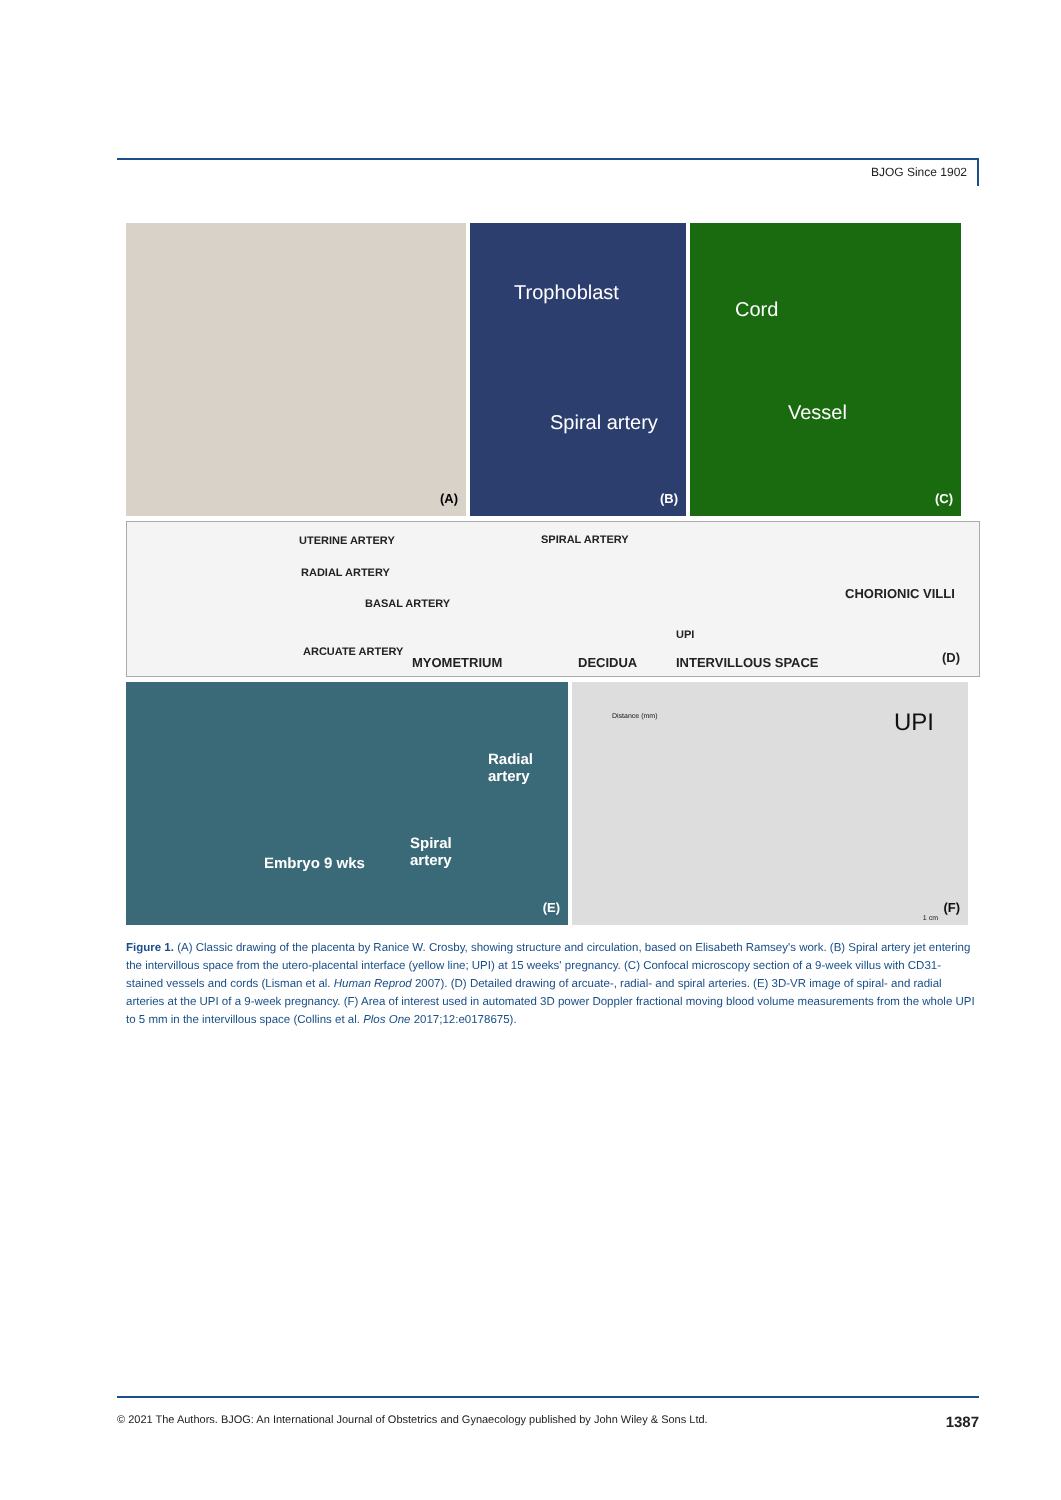BJOG Since 1902
(A)
Trophoblast
Spiral artery
(B)
Cord
Vessel
(C)
UTERINE ARTERY
RADIAL ARTERY
BASAL ARTERY
ARCUATE ARTERY
MYOMETRIUM
SPIRAL ARTERY
DECIDUA
UPI
INTERVILLOUS SPACE
CHORIONIC VILLI
(D)
Radial
artery
Spiral
artery
Embryo 9 wks
(E)
UPI
Distance (mm)
1 cm
(F)
Figure 1. (A) Classic drawing of the placenta by Ranice W. Crosby, showing structure and circulation, based on Elisabeth Ramsey's work. (B) Spiral artery jet entering the intervillous space from the utero-placental interface (yellow line; UPI) at 15 weeks' pregnancy. (C) Confocal microscopy section of a 9-week villus with CD31-stained vessels and cords (Lisman et al. Human Reprod 2007). (D) Detailed drawing of arcuate-, radial- and spiral arteries. (E) 3D-VR image of spiral- and radial arteries at the UPI of a 9-week pregnancy. (F) Area of interest used in automated 3D power Doppler fractional moving blood volume measurements from the whole UPI to 5 mm in the intervillous space (Collins et al. Plos One 2017;12:e0178675).
© 2021 The Authors. BJOG: An International Journal of Obstetrics and Gynaecology published by John Wiley & Sons Ltd. 1387